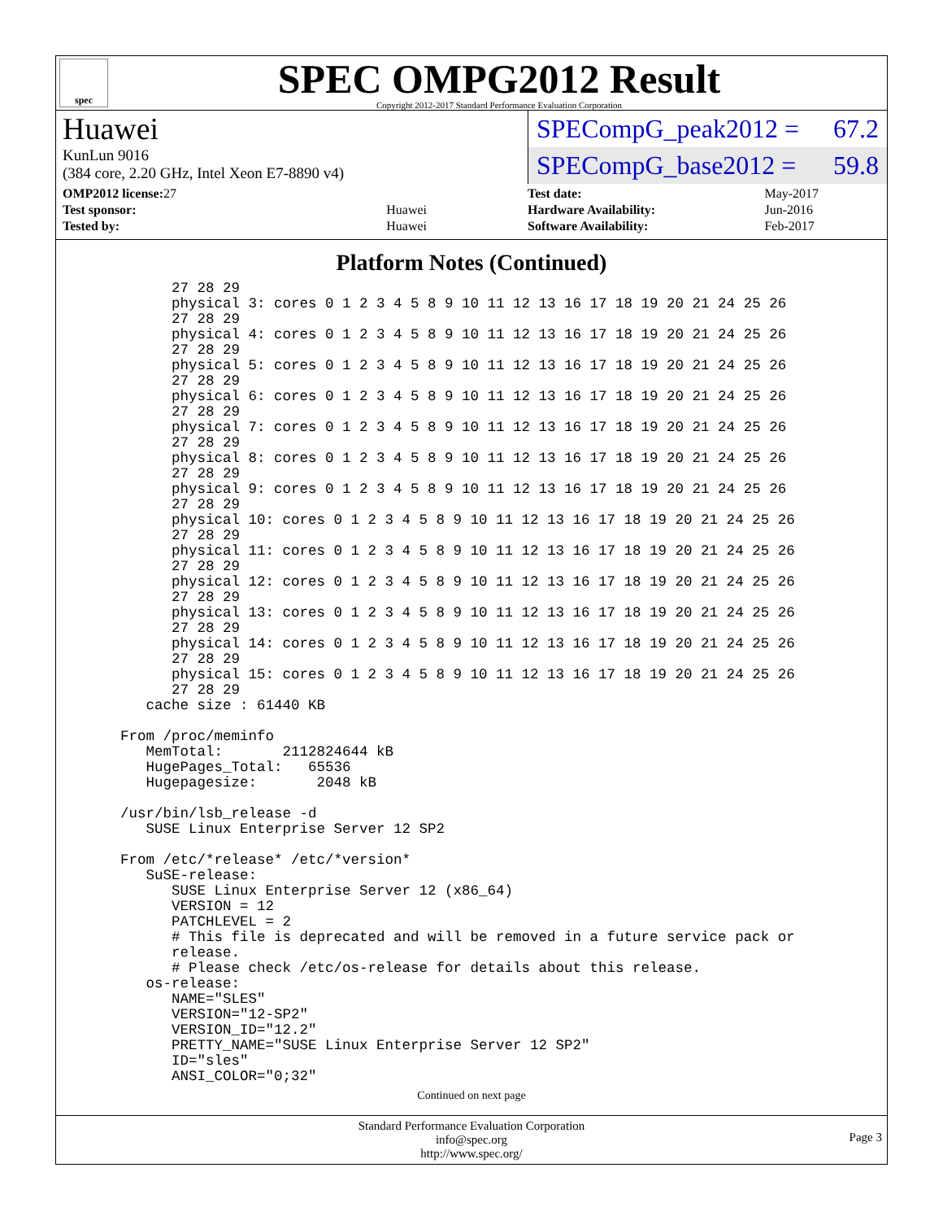spec
SPEC OMPG2012 Result
Copyright 2012-2017 Standard Performance Evaluation Corporation
Huawei
KunLun 9016
(384 core, 2.20 GHz, Intel Xeon E7-8890 v4)
SPECompG_peak2012 = 67.2
SPECompG_base2012 = 59.8
| OMP2012 license: 27 | |
| Test sponsor: | Huawei |
| Tested by: | Huawei |
| Test date: | May-2017 |
| Hardware Availability: | Jun-2016 |
| Software Availability: | Feb-2017 |
Platform Notes (Continued)
        27 28 29
        physical 3: cores 0 1 2 3 4 5 8 9 10 11 12 13 16 17 18 19 20 21 24 25 26
        27 28 29
        physical 4: cores 0 1 2 3 4 5 8 9 10 11 12 13 16 17 18 19 20 21 24 25 26
        27 28 29
        physical 5: cores 0 1 2 3 4 5 8 9 10 11 12 13 16 17 18 19 20 21 24 25 26
        27 28 29
        physical 6: cores 0 1 2 3 4 5 8 9 10 11 12 13 16 17 18 19 20 21 24 25 26
        27 28 29
        physical 7: cores 0 1 2 3 4 5 8 9 10 11 12 13 16 17 18 19 20 21 24 25 26
        27 28 29
        physical 8: cores 0 1 2 3 4 5 8 9 10 11 12 13 16 17 18 19 20 21 24 25 26
        27 28 29
        physical 9: cores 0 1 2 3 4 5 8 9 10 11 12 13 16 17 18 19 20 21 24 25 26
        27 28 29
        physical 10: cores 0 1 2 3 4 5 8 9 10 11 12 13 16 17 18 19 20 21 24 25 26
        27 28 29
        physical 11: cores 0 1 2 3 4 5 8 9 10 11 12 13 16 17 18 19 20 21 24 25 26
        27 28 29
        physical 12: cores 0 1 2 3 4 5 8 9 10 11 12 13 16 17 18 19 20 21 24 25 26
        27 28 29
        physical 13: cores 0 1 2 3 4 5 8 9 10 11 12 13 16 17 18 19 20 21 24 25 26
        27 28 29
        physical 14: cores 0 1 2 3 4 5 8 9 10 11 12 13 16 17 18 19 20 21 24 25 26
        27 28 29
        physical 15: cores 0 1 2 3 4 5 8 9 10 11 12 13 16 17 18 19 20 21 24 25 26
        27 28 29
     cache size : 61440 KB

  From /proc/meminfo
     MemTotal:       2112824644 kB
     HugePages_Total:   65536
     Hugepagesize:       2048 kB

  /usr/bin/lsb_release -d
     SUSE Linux Enterprise Server 12 SP2

  From /etc/*release* /etc/*version*
     SuSE-release:
        SUSE Linux Enterprise Server 12 (x86_64)
        VERSION = 12
        PATCHLEVEL = 2
        # This file is deprecated and will be removed in a future service pack or
        release.
        # Please check /etc/os-release for details about this release.
     os-release:
        NAME="SLES"
        VERSION="12-SP2"
        VERSION_ID="12.2"
        PRETTY_NAME="SUSE Linux Enterprise Server 12 SP2"
        ID="sles"
        ANSI_COLOR="0;32"
Continued on next page
Standard Performance Evaluation Corporation
info@spec.org
http://www.spec.org/
Page 3